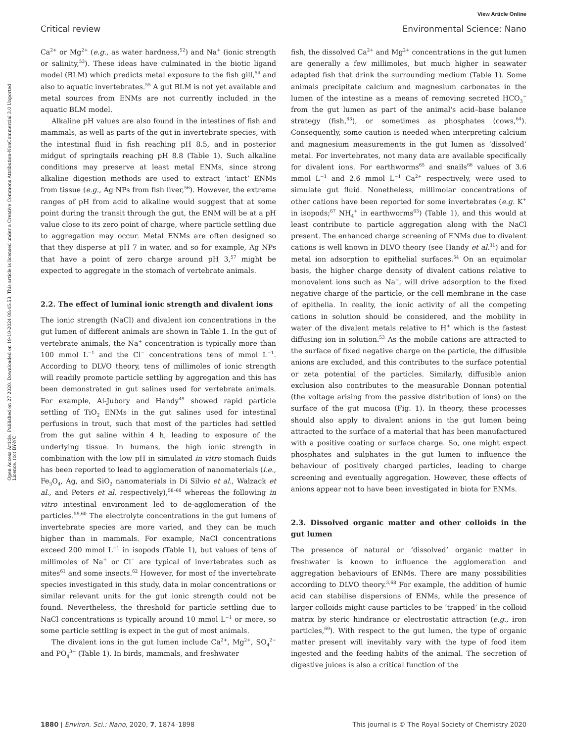View Article Online
Critical review Environmental Science: Nano
Open Access Article. Published on 27 2020. Downloaded on 19-10-2024 08:45:53. This article is licensed under a Creative Commons Attribution-NonCommercial 3.0 Unported Licence. (cc) BY-NC
Ca<sup>2+</sup> or Mg<sup>2+</sup> (e.g., as water hardness,<sup>52</sup>) and Na<sup>+</sup> (ionic strength or salinity,<sup>53</sup>). These ideas have culminated in the biotic ligand model (BLM) which predicts metal exposure to the fish gill,<sup>54</sup> and also to aquatic invertebrates.<sup>55</sup> A gut BLM is not yet available and metal sources from ENMs are not currently included in the aquatic BLM model.
Alkaline pH values are also found in the intestines of fish and mammals, as well as parts of the gut in invertebrate species, with the intestinal fluid in fish reaching pH 8.5, and in posterior midgut of springtails reaching pH 8.8 (Table 1). Such alkaline conditions may preserve at least metal ENMs, since strong alkaline digestion methods are used to extract ‘intact’ ENMs from tissue (e.g., Ag NPs from fish liver,<sup>56</sup>). However, the extreme ranges of pH from acid to alkaline would suggest that at some point during the transit through the gut, the ENM will be at a pH value close to its zero point of charge, where particle settling due to aggregation may occur. Metal ENMs are often designed so that they disperse at pH 7 in water, and so for example, Ag NPs that have a point of zero charge around pH 3,<sup>57</sup> might be expected to aggregate in the stomach of vertebrate animals.
2.2. The effect of luminal ionic strength and divalent ions
The ionic strength (NaCl) and divalent ion concentrations in the gut lumen of different animals are shown in Table 1. In the gut of vertebrate animals, the Na<sup>+</sup> concentration is typically more than 100 mmol L<sup>−1</sup> and the Cl<sup>−</sup> concentrations tens of mmol L<sup>−1</sup>. According to DLVO theory, tens of millimoles of ionic strength will readily promote particle settling by aggregation and this has been demonstrated in gut salines used for vertebrate animals. For example, Al-Jubory and Handy<sup>49</sup> showed rapid particle settling of TiO<sub>2</sub> ENMs in the gut salines used for intestinal perfusions in trout, such that most of the particles had settled from the gut saline within 4 h, leading to exposure of the underlying tissue. In humans, the high ionic strength in combination with the low pH in simulated in vitro stomach fluids has been reported to lead to agglomeration of nanomaterials (i.e., Fe<sub>3</sub>O<sub>4</sub>, Ag, and SiO<sub>2</sub> nanomaterials in Di Silvio et al., Walzack et al., and Peters et al. respectively),<sup>58–60</sup> whereas the following in vitro intestinal environment led to de-agglomeration of the particles.<sup>59,60</sup> The electrolyte concentrations in the gut lumens of invertebrate species are more varied, and they can be much higher than in mammals. For example, NaCl concentrations exceed 200 mmol L<sup>−1</sup> in isopods (Table 1), but values of tens of millimoles of Na<sup>+</sup> or Cl<sup>−</sup> are typical of invertebrates such as mites<sup>61</sup> and some insects.<sup>62</sup> However, for most of the invertebrate species investigated in this study, data in molar concentrations or similar relevant units for the gut ionic strength could not be found. Nevertheless, the threshold for particle settling due to NaCl concentrations is typically around 10 mmol L<sup>−1</sup> or more, so some particle settling is expect in the gut of most animals.
The divalent ions in the gut lumen include Ca<sup>2+</sup>, Mg<sup>2+</sup>, SO<sub>4</sub><sup>2−</sup> and PO<sub>4</sub><sup>3−</sup> (Table 1). In birds, mammals, and freshwater
fish, the dissolved Ca<sup>2+</sup> and Mg<sup>2+</sup> concentrations in the gut lumen are generally a few millimoles, but much higher in seawater adapted fish that drink the surrounding medium (Table 1). Some animals precipitate calcium and magnesium carbonates in the lumen of the intestine as a means of removing secreted HCO<sub>3</sub><sup>−</sup> from the gut lumen as part of the animal's acid–base balance strategy (fish,<sup>63</sup>), or sometimes as phosphates (cows,<sup>64</sup>). Consequently, some caution is needed when interpreting calcium and magnesium measurements in the gut lumen as ‘dissolved’ metal. For invertebrates, not many data are available specifically for divalent ions. For earthworms<sup>65</sup> and snails<sup>66</sup> values of 3.6 mmol L<sup>−1</sup> and 2.6 mmol L<sup>−1</sup> Ca<sup>2+</sup> respectively, were used to simulate gut fluid. Nonetheless, millimolar concentrations of other cations have been reported for some invertebrates (e.g. K<sup>+</sup> in isopods;<sup>67</sup> NH<sub>4</sub><sup>+</sup> in earthworms<sup>65</sup>) (Table 1), and this would at least contribute to particle aggregation along with the NaCl present. The enhanced charge screening of ENMs due to divalent cations is well known in DLVO theory (see Handy et al.<sup>31</sup>) and for metal ion adsorption to epithelial surfaces.<sup>54</sup> On an equimolar basis, the higher charge density of divalent cations relative to monovalent ions such as Na<sup>+</sup>, will drive adsorption to the fixed negative charge of the particle, or the cell membrane in the case of epithelia. In reality, the ionic activity of all the competing cations in solution should be considered, and the mobility in water of the divalent metals relative to H<sup>+</sup> which is the fastest diffusing ion in solution.<sup>53</sup> As the mobile cations are attracted to the surface of fixed negative charge on the particle, the diffusible anions are excluded, and this contributes to the surface potential or zeta potential of the particles. Similarly, diffusible anion exclusion also contributes to the measurable Donnan potential (the voltage arising from the passive distribution of ions) on the surface of the gut mucosa (Fig. 1). In theory, these processes should also apply to divalent anions in the gut lumen being attracted to the surface of a material that has been manufactured with a positive coating or surface charge. So, one might expect phosphates and sulphates in the gut lumen to influence the behaviour of positively charged particles, leading to charge screening and eventually aggregation. However, these effects of anions appear not to have been investigated in biota for ENMs.
2.3. Dissolved organic matter and other colloids in the gut lumen
The presence of natural or ‘dissolved’ organic matter in freshwater is known to influence the agglomeration and aggregation behaviours of ENMs. There are many possibilities according to DLVO theory.<sup>3,68</sup> For example, the addition of humic acid can stabilise dispersions of ENMs, while the presence of larger colloids might cause particles to be ‘trapped’ in the colloid matrix by steric hindrance or electrostatic attraction (e.g., iron particles,<sup>69</sup>). With respect to the gut lumen, the type of organic matter present will inevitably vary with the type of food item ingested and the feeding habits of the animal. The secretion of digestive juices is also a critical function of the
1880 | Environ. Sci.: Nano, 2020, 7, 1874–1898 This journal is © The Royal Society of Chemistry 2020